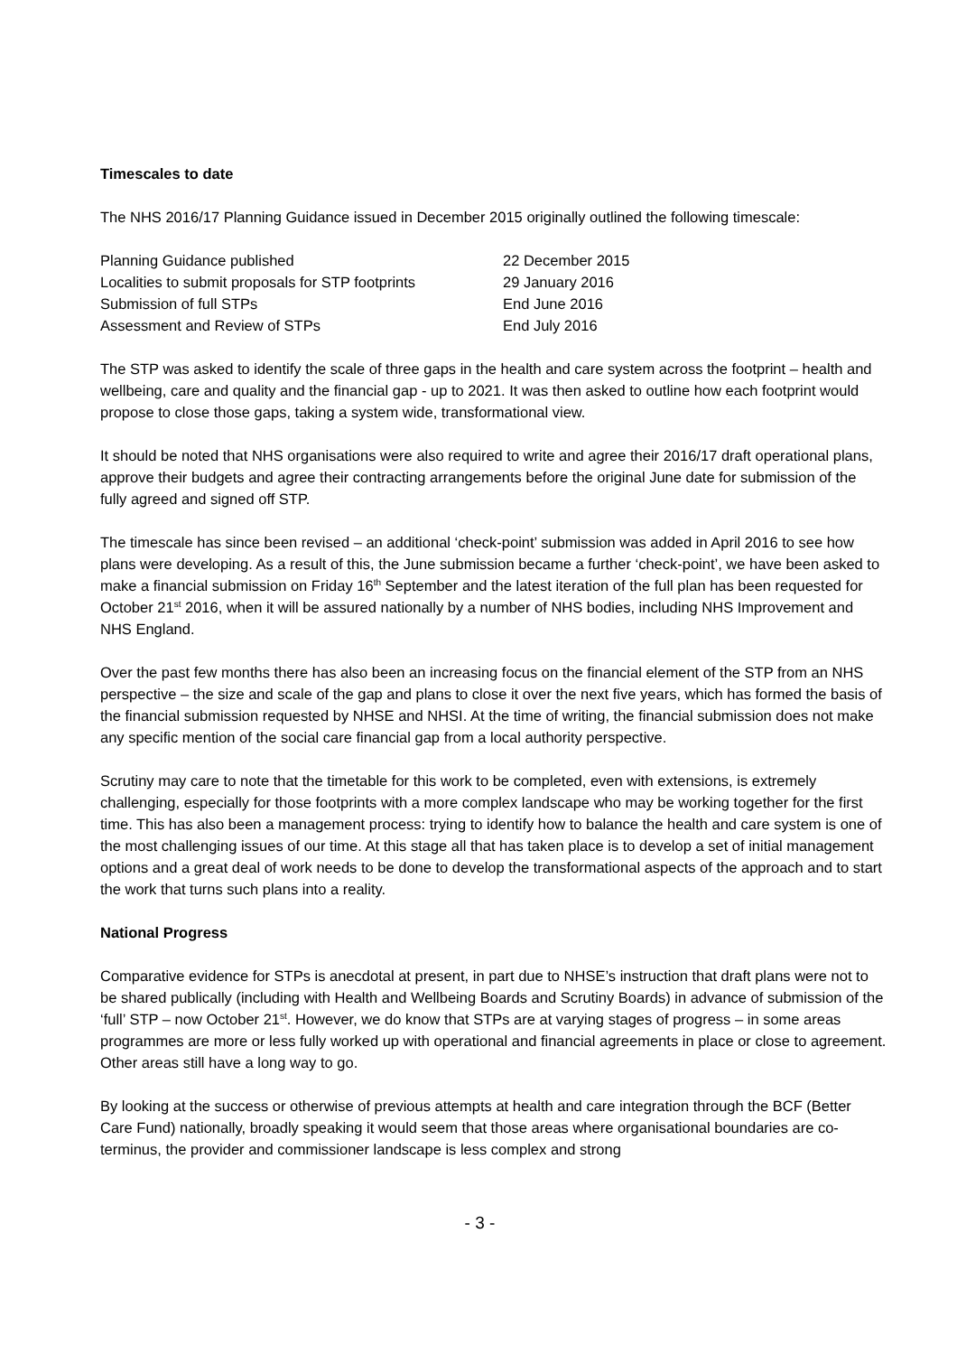Timescales to date
The NHS 2016/17 Planning Guidance issued in December 2015 originally outlined the following timescale:
| Planning Guidance published | 22 December 2015 |
| Localities to submit proposals for STP footprints | 29 January 2016 |
| Submission of full STPs | End June 2016 |
| Assessment and Review of STPs | End July 2016 |
The STP was asked to identify the scale of three gaps in the health and care system across the footprint – health and wellbeing, care and quality and the financial gap - up to 2021. It was then asked to outline how each footprint would propose to close those gaps, taking a system wide, transformational view.
It should be noted that NHS organisations were also required to write and agree their 2016/17 draft operational plans, approve their budgets and agree their contracting arrangements before the original June date for submission of the fully agreed and signed off STP.
The timescale has since been revised – an additional ‘check-point’ submission was added in April 2016 to see how plans were developing. As a result of this, the June submission became a further ‘check-point’, we have been asked to make a financial submission on Friday 16<sup>th</sup> September and the latest iteration of the full plan has been requested for October 21<sup>st</sup> 2016, when it will be assured nationally by a number of NHS bodies, including NHS Improvement and NHS England.
Over the past few months there has also been an increasing focus on the financial element of the STP from an NHS perspective – the size and scale of the gap and plans to close it over the next five years, which has formed the basis of the financial submission requested by NHSE and NHSI. At the time of writing, the financial submission does not make any specific mention of the social care financial gap from a local authority perspective.
Scrutiny may care to note that the timetable for this work to be completed, even with extensions, is extremely challenging, especially for those footprints with a more complex landscape who may be working together for the first time. This has also been a management process: trying to identify how to balance the health and care system is one of the most challenging issues of our time. At this stage all that has taken place is to develop a set of initial management options and a great deal of work needs to be done to develop the transformational aspects of the approach and to start the work that turns such plans into a reality.
National Progress
Comparative evidence for STPs is anecdotal at present, in part due to NHSE’s instruction that draft plans were not to be shared publically (including with Health and Wellbeing Boards and Scrutiny Boards) in advance of submission of the ‘full’ STP – now October 21<sup>st</sup>. However, we do know that STPs are at varying stages of progress – in some areas programmes are more or less fully worked up with operational and financial agreements in place or close to agreement. Other areas still have a long way to go.
By looking at the success or otherwise of previous attempts at health and care integration through the BCF (Better Care Fund) nationally, broadly speaking it would seem that those areas where organisational boundaries are co-terminus, the provider and commissioner landscape is less complex and strong
- 3 -